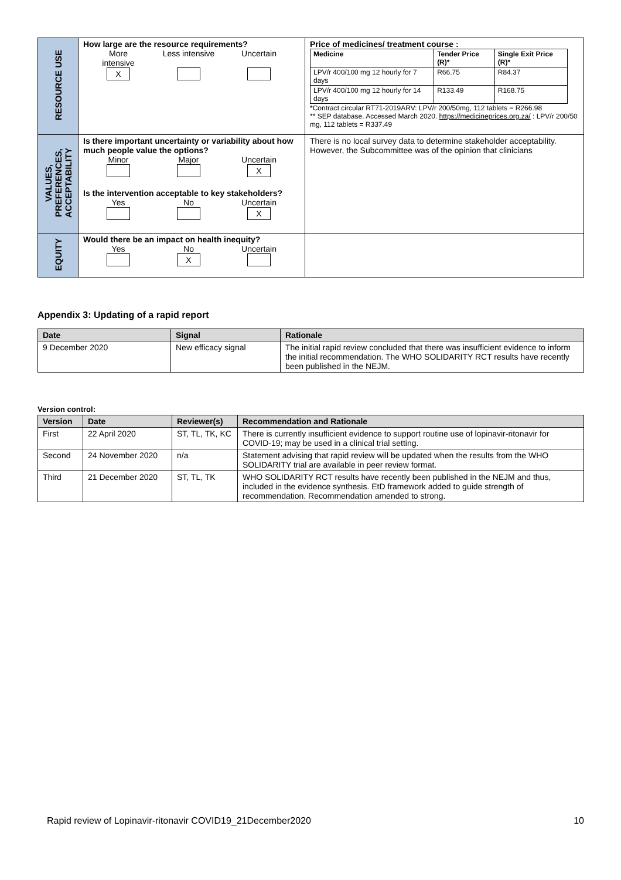| RESOURCE USE | How large are the resource requirements? More intensive X Less intensive Uncertain | Price of medicines/ treatment course : / Medicine / Tender Price (R)* / Single Exit Price (R)* / / LPV/r 400/100 mg 12 hourly for 7 days / R66.75 / R84.37 / / LPV/r 400/100 mg 12 hourly for 14 days / R133.49 / R168.75 / *Contract circular RT71-2019ARV: LPV/r 200/50mg, 112 tablets = R266.98 ** SEP database. Accessed March 2020. https://medicineprices.org.za/ : LPV/r 200/50 mg, 112 tablets = R337.49 |
| VALUES, PREFERENCES, ACCEPTABILITY | Is there important uncertainty or variability about how much people value the options? Minor Major Uncertain X Is the intervention acceptable to key stakeholders? Yes No Uncertain X | There is no local survey data to determine stakeholder acceptability. However, the Subcommittee was of the opinion that clinicians |
| EQUITY | Would there be an impact on health inequity? Yes No X Uncertain | |
Appendix 3: Updating of a rapid report
| Date | Signal | Rationale |
| --- | --- | --- |
| 9 December 2020 | New efficacy signal | The initial rapid review concluded that there was insufficient evidence to inform the initial recommendation. The WHO SOLIDARITY RCT results have recently been published in the NEJM. |
Version control:
| Version | Date | Reviewer(s) | Recommendation and Rationale |
| --- | --- | --- | --- |
| First | 22 April 2020 | ST, TL, TK, KC | There is currently insufficient evidence to support routine use of lopinavir-ritonavir for COVID-19; may be used in a clinical trial setting. |
| Second | 24 November 2020 | n/a | Statement advising that rapid review will be updated when the results from the WHO SOLIDARITY trial are available in peer review format. |
| Third | 21 December 2020 | ST, TL, TK | WHO SOLIDARITY RCT results have recently been published in the NEJM and thus, included in the evidence synthesis. EtD framework added to guide strength of recommendation. Recommendation amended to strong. |
Rapid review of Lopinavir-ritonavir COVID19_21December2020 10